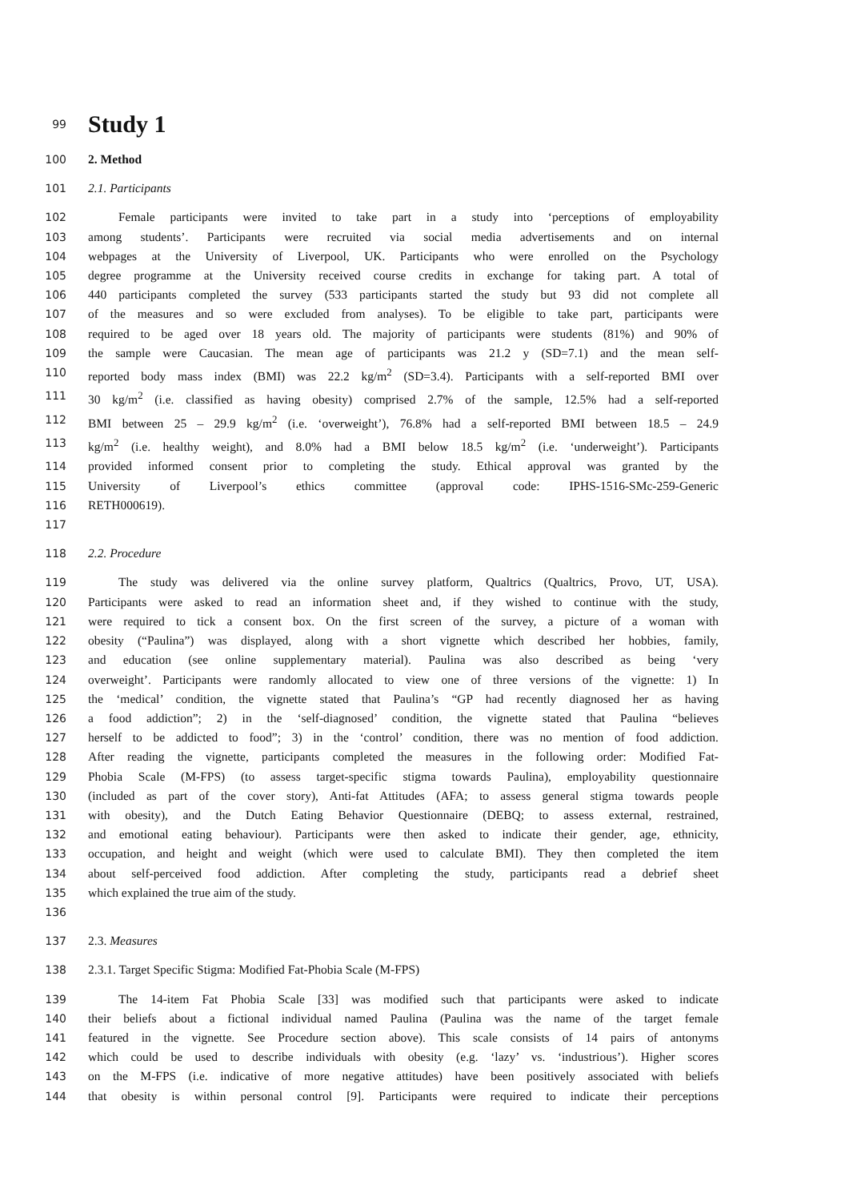99
Study 1
100 2. Method
101 2.1. Participants
102 Female participants were invited to take part in a study into ‘perceptions of employability
103 among students’. Participants were recruited via social media advertisements and on internal
104 webpages at the University of Liverpool, UK. Participants who were enrolled on the Psychology
105 degree programme at the University received course credits in exchange for taking part. A total of
106 440 participants completed the survey (533 participants started the study but 93 did not complete all
107 of the measures and so were excluded from analyses). To be eligible to take part, participants were
108 required to be aged over 18 years old. The majority of participants were students (81%) and 90% of
109 the sample were Caucasian. The mean age of participants was 21.2 y (SD=7.1) and the mean self-
110 reported body mass index (BMI) was 22.2 kg/m<sup>2</sup> (SD=3.4). Participants with a self-reported BMI over
111 30 kg/m<sup>2</sup> (i.e. classified as having obesity) comprised 2.7% of the sample, 12.5% had a self-reported
112 BMI between 25 – 29.9 kg/m<sup>2</sup> (i.e. ‘overweight’), 76.8% had a self-reported BMI between 18.5 – 24.9
113 kg/m<sup>2</sup> (i.e. healthy weight), and 8.0% had a BMI below 18.5 kg/m<sup>2</sup> (i.e. ‘underweight’). Participants
114 provided informed consent prior to completing the study. Ethical approval was granted by the
115 University of Liverpool’s ethics committee (approval code: IPHS-1516-SMc-259-Generic
116 RETH000619).
117
118 2.2. Procedure
119 The study was delivered via the online survey platform, Qualtrics (Qualtrics, Provo, UT, USA).
120 Participants were asked to read an information sheet and, if they wished to continue with the study,
121 were required to tick a consent box. On the first screen of the survey, a picture of a woman with
122 obesity (“Paulina”) was displayed, along with a short vignette which described her hobbies, family,
123 and education (see online supplementary material). Paulina was also described as being ‘very
124 overweight’. Participants were randomly allocated to view one of three versions of the vignette: 1) In
125 the ‘medical’ condition, the vignette stated that Paulina’s “GP had recently diagnosed her as having
126 a food addiction”; 2) in the ‘self-diagnosed’ condition, the vignette stated that Paulina “believes
127 herself to be addicted to food”; 3) in the ‘control’ condition, there was no mention of food addiction.
128 After reading the vignette, participants completed the measures in the following order: Modified Fat-
129 Phobia Scale (M-FPS) (to assess target-specific stigma towards Paulina), employability questionnaire
130 (included as part of the cover story), Anti-fat Attitudes (AFA; to assess general stigma towards people
131 with obesity), and the Dutch Eating Behavior Questionnaire (DEBQ; to assess external, restrained,
132 and emotional eating behaviour). Participants were then asked to indicate their gender, age, ethnicity,
133 occupation, and height and weight (which were used to calculate BMI). They then completed the item
134 about self-perceived food addiction. After completing the study, participants read a debrief sheet
135 which explained the true aim of the study.
136
137 2.3. Measures
138 2.3.1. Target Specific Stigma: Modified Fat-Phobia Scale (M-FPS)
139 The 14-item Fat Phobia Scale [33] was modified such that participants were asked to indicate
140 their beliefs about a fictional individual named Paulina (Paulina was the name of the target female
141 featured in the vignette. See Procedure section above). This scale consists of 14 pairs of antonyms
142 which could be used to describe individuals with obesity (e.g. ‘lazy’ vs. ‘industrious’). Higher scores
143 on the M-FPS (i.e. indicative of more negative attitudes) have been positively associated with beliefs
144 that obesity is within personal control [9]. Participants were required to indicate their perceptions